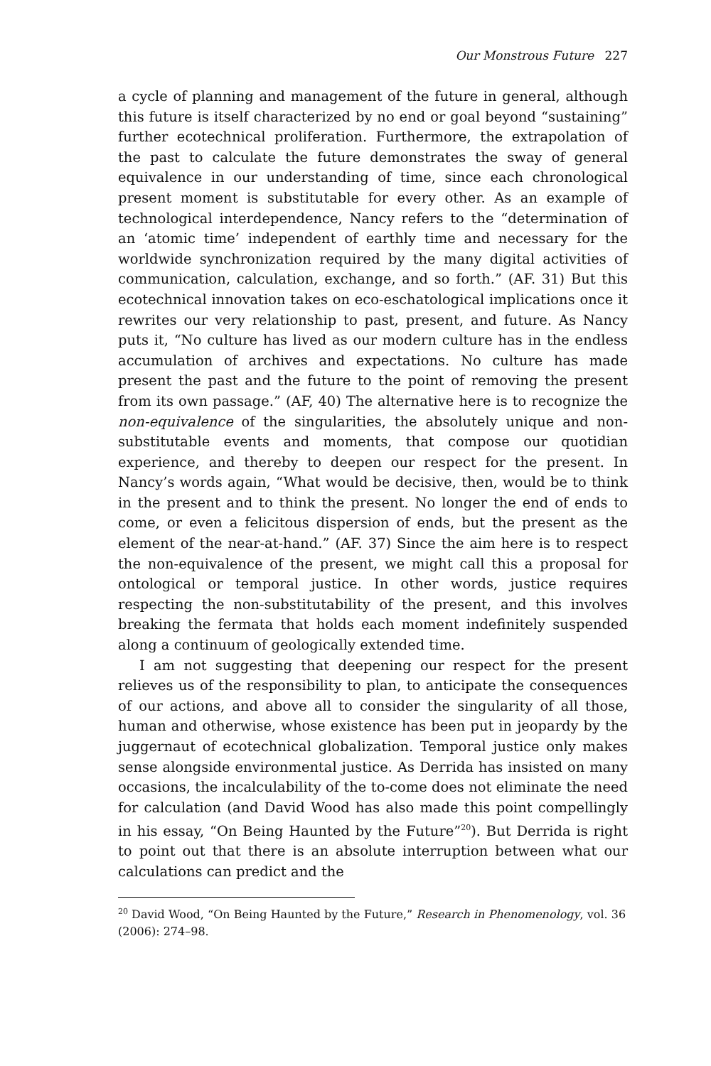Our Monstrous Future 227
a cycle of planning and management of the future in general, although this future is itself characterized by no end or goal beyond “sustaining” further ecotechnical proliferation. Furthermore, the extrapolation of the past to calculate the future demonstrates the sway of general equivalence in our understanding of time, since each chronological present moment is substitutable for every other. As an example of technological interdependence, Nancy refers to the “determination of an ‘atomic time’ independent of earthly time and necessary for the worldwide synchronization required by the many digital activities of communication, calculation, exchange, and so forth.” (AF. 31) But this ecotechnical innovation takes on eco-eschatological implications once it rewrites our very relationship to past, present, and future. As Nancy puts it, “No culture has lived as our modern culture has in the endless accumulation of archives and expectations. No culture has made present the past and the future to the point of removing the present from its own passage.” (AF, 40) The alternative here is to recognize the non-equivalence of the singularities, the absolutely unique and non-substitutable events and moments, that compose our quotidian experience, and thereby to deepen our respect for the present. In Nancy’s words again, “What would be decisive, then, would be to think in the present and to think the present. No longer the end of ends to come, or even a felicitous dispersion of ends, but the present as the element of the near-at-hand.” (AF. 37) Since the aim here is to respect the non-equivalence of the present, we might call this a proposal for ontological or temporal justice. In other words, justice requires respecting the non-substitutability of the present, and this involves breaking the fermata that holds each moment indefinitely suspended along a continuum of geologically extended time.
I am not suggesting that deepening our respect for the present relieves us of the responsibility to plan, to anticipate the consequences of our actions, and above all to consider the singularity of all those, human and otherwise, whose existence has been put in jeopardy by the juggernaut of ecotechnical globalization. Temporal justice only makes sense alongside environmental justice. As Derrida has insisted on many occasions, the incalculability of the to-come does not eliminate the need for calculation (and David Wood has also made this point compellingly in his essay, “On Being Haunted by the Future”<sup>20</sup>). But Derrida is right to point out that there is an absolute interruption between what our calculations can predict and the
<sup>20</sup> David Wood, “On Being Haunted by the Future,” Research in Phenomenology, vol. 36 (2006): 274–98.